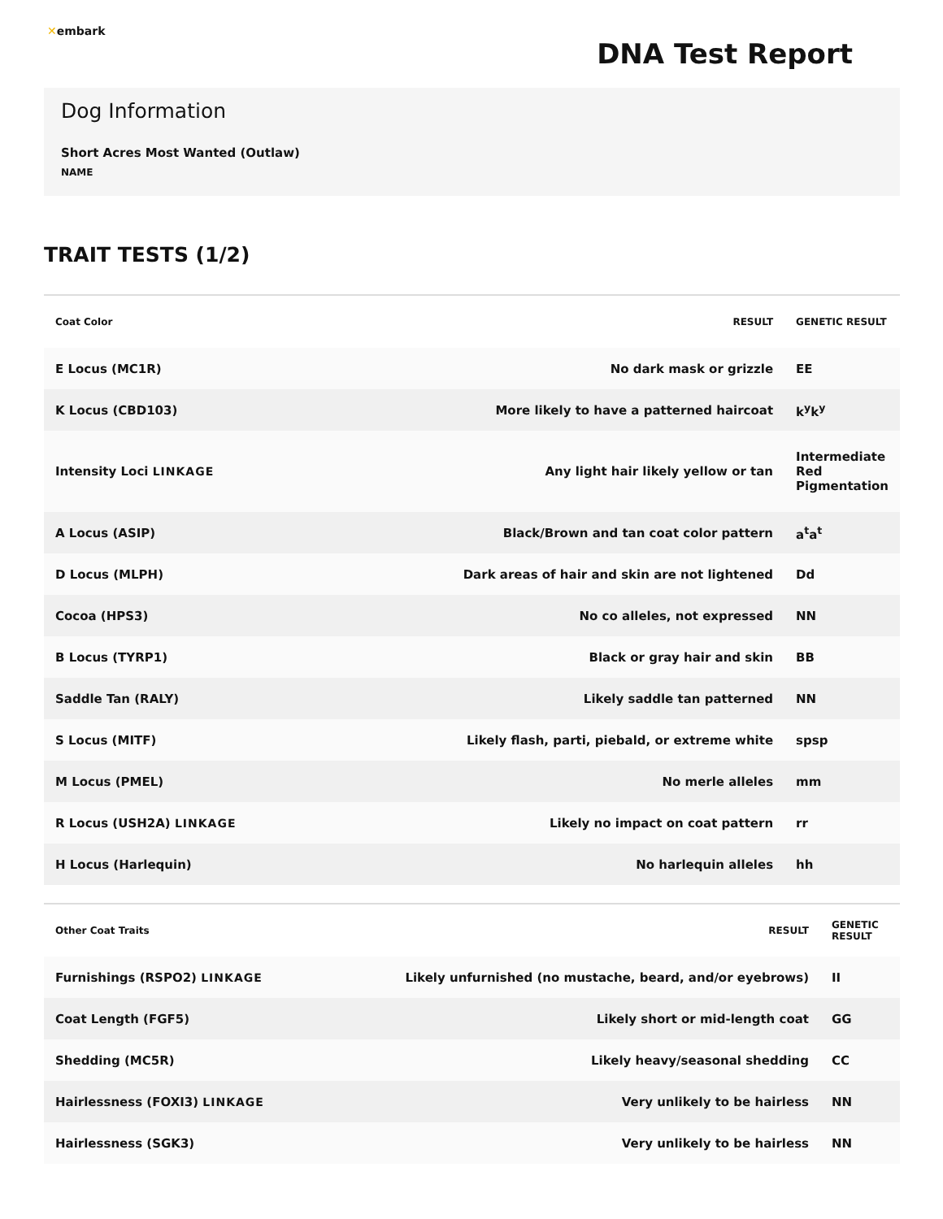✕embark
DNA Test Report
Dog Information
Short Acres Most Wanted (Outlaw)
NAME
TRAIT TESTS (1/2)
| Coat Color | RESULT | GENETIC RESULT |
| --- | --- | --- |
| E Locus (MC1R) | No dark mask or grizzle | EE |
| K Locus (CBD103) | More likely to have a patterned haircoat | k<sup>y</sup>k<sup>y</sup> |
| Intensity Loci LINKAGE | Any light hair likely yellow or tan | Intermediate Red Pigmentation |
| A Locus (ASIP) | Black/Brown and tan coat color pattern | a<sup>t</sup>a<sup>t</sup> |
| D Locus (MLPH) | Dark areas of hair and skin are not lightened | Dd |
| Cocoa (HPS3) | No co alleles, not expressed | NN |
| B Locus (TYRP1) | Black or gray hair and skin | BB |
| Saddle Tan (RALY) | Likely saddle tan patterned | NN |
| S Locus (MITF) | Likely flash, parti, piebald, or extreme white | spsp |
| M Locus (PMEL) | No merle alleles | mm |
| R Locus (USH2A) LINKAGE | Likely no impact on coat pattern | rr |
| H Locus (Harlequin) | No harlequin alleles | hh |
| Other Coat Traits | RESULT | GENETIC RESULT |
| --- | --- | --- |
| Furnishings (RSPO2) LINKAGE | Likely unfurnished (no mustache, beard, and/or eyebrows) | II |
| Coat Length (FGF5) | Likely short or mid-length coat | GG |
| Shedding (MC5R) | Likely heavy/seasonal shedding | CC |
| Hairlessness (FOXI3) LINKAGE | Very unlikely to be hairless | NN |
| Hairlessness (SGK3) | Very unlikely to be hairless | NN |